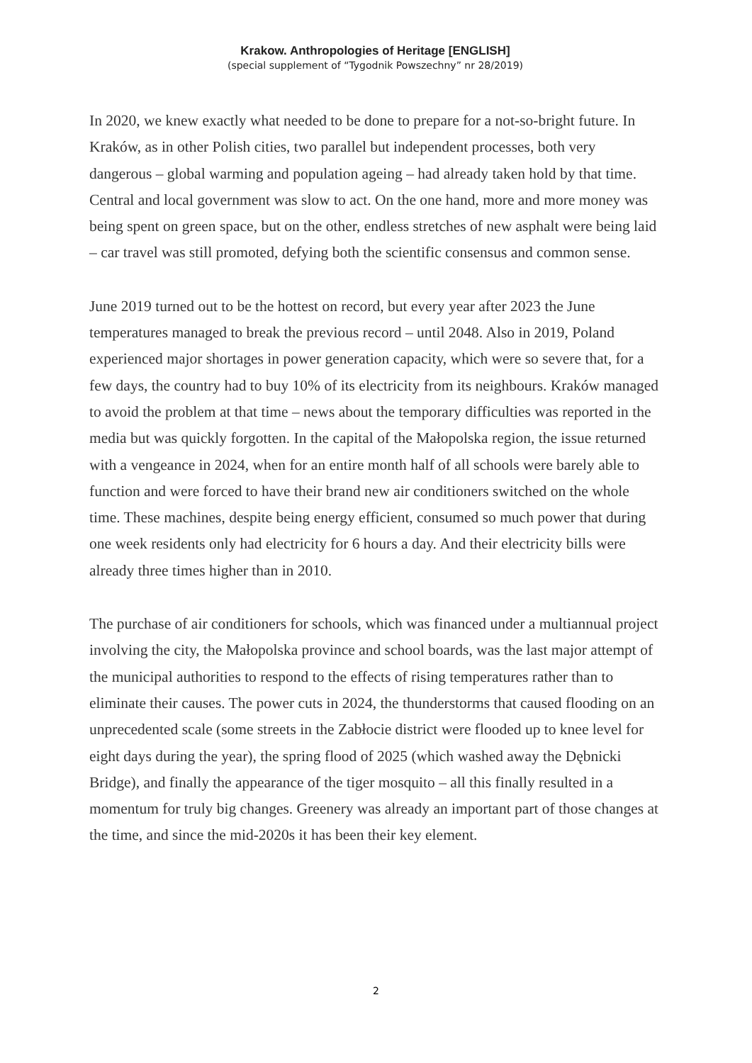Krakow. Anthropologies of Heritage [ENGLISH]
(special supplement of “Tygodnik Powszechny” nr 28/2019)
In 2020, we knew exactly what needed to be done to prepare for a not-so-bright future. In Kraków, as in other Polish cities, two parallel but independent processes, both very dangerous – global warming and population ageing – had already taken hold by that time. Central and local government was slow to act. On the one hand, more and more money was being spent on green space, but on the other, endless stretches of new asphalt were being laid – car travel was still promoted, defying both the scientific consensus and common sense.
June 2019 turned out to be the hottest on record, but every year after 2023 the June temperatures managed to break the previous record – until 2048. Also in 2019, Poland experienced major shortages in power generation capacity, which were so severe that, for a few days, the country had to buy 10% of its electricity from its neighbours. Kraków managed to avoid the problem at that time – news about the temporary difficulties was reported in the media but was quickly forgotten. In the capital of the Małopolska region, the issue returned with a vengeance in 2024, when for an entire month half of all schools were barely able to function and were forced to have their brand new air conditioners switched on the whole time. These machines, despite being energy efficient, consumed so much power that during one week residents only had electricity for 6 hours a day. And their electricity bills were already three times higher than in 2010.
The purchase of air conditioners for schools, which was financed under a multiannual project involving the city, the Małopolska province and school boards, was the last major attempt of the municipal authorities to respond to the effects of rising temperatures rather than to eliminate their causes. The power cuts in 2024, the thunderstorms that caused flooding on an unprecedented scale (some streets in the Zabłocie district were flooded up to knee level for eight days during the year), the spring flood of 2025 (which washed away the Dębnicki Bridge), and finally the appearance of the tiger mosquito – all this finally resulted in a momentum for truly big changes. Greenery was already an important part of those changes at the time, and since the mid-2020s it has been their key element.
2